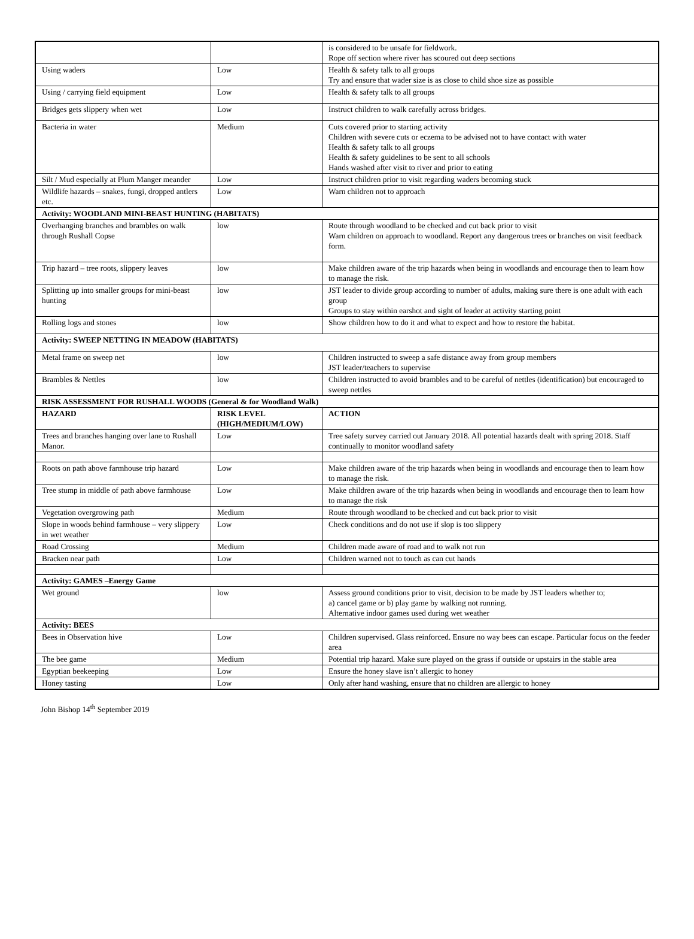| | | is considered to be unsafe for fieldwork. Rope off section where river has scoured out deep sections |
| Using waders | Low | Health & safety talk to all groups Try and ensure that wader size is as close to child shoe size as possible |
| Using / carrying field equipment | Low | Health & safety talk to all groups |
| Bridges gets slippery when wet | Low | Instruct children to walk carefully across bridges. |
| Bacteria in water | Medium | Cuts covered prior to starting activity Children with severe cuts or eczema to be advised not to have contact with water Health & safety talk to all groups Health & safety guidelines to be sent to all schools Hands washed after visit to river and prior to eating |
| Silt / Mud especially at Plum Manger meander | Low | Instruct children prior to visit regarding waders becoming stuck |
| Wildlife hazards – snakes, fungi, dropped antlers etc. | Low | Warn children not to approach |
| Activity: WOODLAND MINI-BEAST HUNTING (HABITATS) | | |
| Overhanging branches and brambles on walk through Rushall Copse | low | Route through woodland to be checked and cut back prior to visit Warn children on approach to woodland. Report any dangerous trees or branches on visit feedback form. |
| Trip hazard – tree roots, slippery leaves | low | Make children aware of the trip hazards when being in woodlands and encourage then to learn how to manage the risk. |
| Splitting up into smaller groups for mini-beast hunting | low | JST leader to divide group according to number of adults, making sure there is one adult with each group Groups to stay within earshot and sight of leader at activity starting point |
| Rolling logs and stones | low | Show children how to do it and what to expect and how to restore the habitat. |
| Activity: SWEEP NETTING IN MEADOW (HABITATS) | | |
| Metal frame on sweep net | low | Children instructed to sweep a safe distance away from group members JST leader/teachers to supervise |
| Brambles & Nettles | low | Children instructed to avoid brambles and to be careful of nettles (identification) but encouraged to sweep nettles |
| RISK ASSESSMENT FOR RUSHALL WOODS (General & for Woodland Walk) | | |
| HAZARD | RISK LEVEL (HIGH/MEDIUM/LOW) | ACTION |
| Trees and branches hanging over lane to Rushall Manor. | Low | Tree safety survey carried out January 2018. All potential hazards dealt with spring 2018. Staff continually to monitor woodland safety |
| Roots on path above farmhouse trip hazard | Low | Make children aware of the trip hazards when being in woodlands and encourage then to learn how to manage the risk. |
| Tree stump in middle of path above farmhouse | Low | Make children aware of the trip hazards when being in woodlands and encourage then to learn how to manage the risk |
| Vegetation overgrowing path | Medium | Route through woodland to be checked and cut back prior to visit |
| Slope in woods behind farmhouse – very slippery in wet weather | Low | Check conditions and do not use if slop is too slippery |
| Road Crossing | Medium | Children made aware of road and to walk not run |
| Bracken near path | Low | Children warned not to touch as can cut hands |
| Activity: GAMES –Energy Game | | |
| Wet ground | low | Assess ground conditions prior to visit, decision to be made by JST leaders whether to; a) cancel game or b) play game by walking not running. Alternative indoor games used during wet weather |
| Activity: BEES | | |
| Bees in Observation hive | Low | Children supervised. Glass reinforced. Ensure no way bees can escape. Particular focus on the feeder area |
| The bee game | Medium | Potential trip hazard. Make sure played on the grass if outside or upstairs in the stable area |
| Egyptian beekeeping | Low | Ensure the honey slave isn’t allergic to honey |
| Honey tasting | Low | Only after hand washing, ensure that no children are allergic to honey |
John Bishop 14<sup>th</sup> September 2019